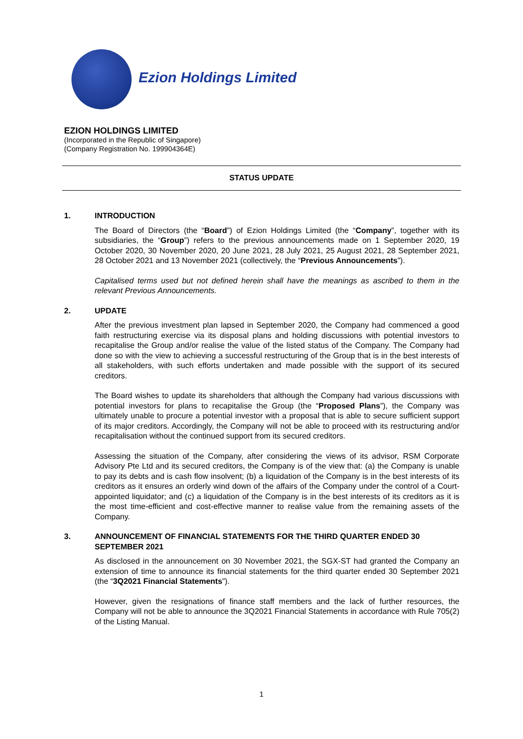Ezion Holdings Limited
EZION HOLDINGS LIMITED
(Incorporated in the Republic of Singapore)
(Company Registration No. 199904364E)
STATUS UPDATE
1. INTRODUCTION
The Board of Directors (the “Board”) of Ezion Holdings Limited (the “Company”, together with its subsidiaries, the “Group”) refers to the previous announcements made on 1 September 2020, 19 October 2020, 30 November 2020, 20 June 2021, 28 July 2021, 25 August 2021, 28 September 2021, 28 October 2021 and 13 November 2021 (collectively, the “Previous Announcements”).
Capitalised terms used but not defined herein shall have the meanings as ascribed to them in the relevant Previous Announcements.
2. UPDATE
After the previous investment plan lapsed in September 2020, the Company had commenced a good faith restructuring exercise via its disposal plans and holding discussions with potential investors to recapitalise the Group and/or realise the value of the listed status of the Company. The Company had done so with the view to achieving a successful restructuring of the Group that is in the best interests of all stakeholders, with such efforts undertaken and made possible with the support of its secured creditors.
The Board wishes to update its shareholders that although the Company had various discussions with potential investors for plans to recapitalise the Group (the “Proposed Plans”), the Company was ultimately unable to procure a potential investor with a proposal that is able to secure sufficient support of its major creditors. Accordingly, the Company will not be able to proceed with its restructuring and/or recapitalisation without the continued support from its secured creditors.
Assessing the situation of the Company, after considering the views of its advisor, RSM Corporate Advisory Pte Ltd and its secured creditors, the Company is of the view that: (a) the Company is unable to pay its debts and is cash flow insolvent; (b) a liquidation of the Company is in the best interests of its creditors as it ensures an orderly wind down of the affairs of the Company under the control of a Court-appointed liquidator; and (c) a liquidation of the Company is in the best interests of its creditors as it is the most time-efficient and cost-effective manner to realise value from the remaining assets of the Company.
3. ANNOUNCEMENT OF FINANCIAL STATEMENTS FOR THE THIRD QUARTER ENDED 30 SEPTEMBER 2021
As disclosed in the announcement on 30 November 2021, the SGX-ST had granted the Company an extension of time to announce its financial statements for the third quarter ended 30 September 2021 (the “3Q2021 Financial Statements”).
However, given the resignations of finance staff members and the lack of further resources, the Company will not be able to announce the 3Q2021 Financial Statements in accordance with Rule 705(2) of the Listing Manual.
1